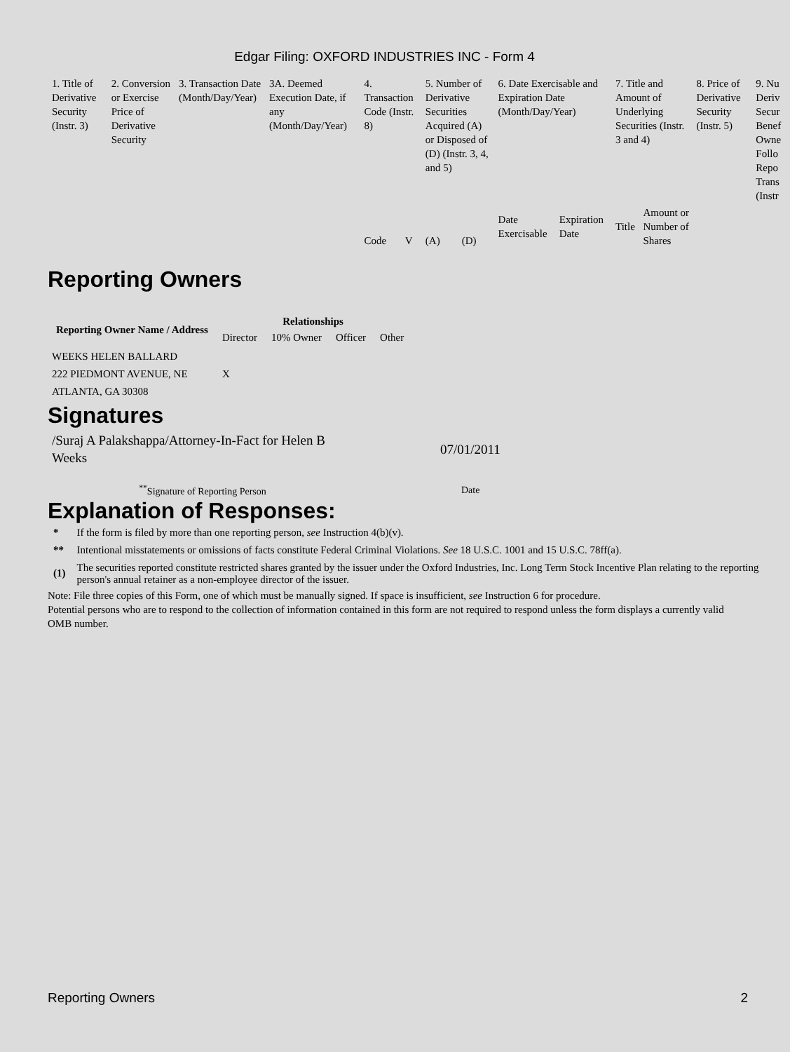Edgar Filing: OXFORD INDUSTRIES INC - Form 4
| 1. Title of Derivative Security (Instr. 3) | 2. Conversion or Exercise Price of Derivative Security | 3. Transaction Date (Month/Day/Year) | 3A. Deemed Execution Date, if any (Month/Day/Year) | 4. Transaction Code (Instr. 8) | | 5. Number of Derivative Securities Acquired (A) or Disposed of (D) (Instr. 3, 4, and 5) | | 6. Date Exercisable and Expiration Date (Month/Day/Year) | | 7. Title and Amount of Underlying Securities (Instr. 3 and 4) | | 8. Price of Derivative Security (Instr. 5) | 9. Nu Deriv Secur Benef Owne Follo Repo Trans (Instr |
| | | | | Code | V | (A) | (D) | Date Exercisable | Expiration Date | Title | Amount or Number of Shares | | |
Reporting Owners
| Reporting Owner Name / Address | Relationships | | | |
| --- | --- | --- | --- | --- |
| | Director | 10% Owner | Officer | Other |
| WEEKS HELEN BALLARD 222 PIEDMONT AVENUE, NE ATLANTA, GA 30308 | X | | | |
Signatures
| /Suraj A Palakshappa/Attorney-In-Fact for Helen B Weeks | 07/01/2011 |
| <sup>**</sup> Signature of Reporting Person | Date |
Explanation of Responses:
| * | If the form is filed by more than one reporting person, see Instruction 4(b)(v). |
| ** | Intentional misstatements or omissions of facts constitute Federal Criminal Violations. See 18 U.S.C. 1001 and 15 U.S.C. 78ff(a). |
| (1) | The securities reported constitute restricted shares granted by the issuer under the Oxford Industries, Inc. Long Term Stock Incentive Plan relating to the reporting person's annual retainer as a non-employee director of the issuer. |
Note: File three copies of this Form, one of which must be manually signed. If space is insufficient, see Instruction 6 for procedure.
Potential persons who are to respond to the collection of information contained in this form are not required to respond unless the form displays a currently valid OMB number.
Reporting Owners 2